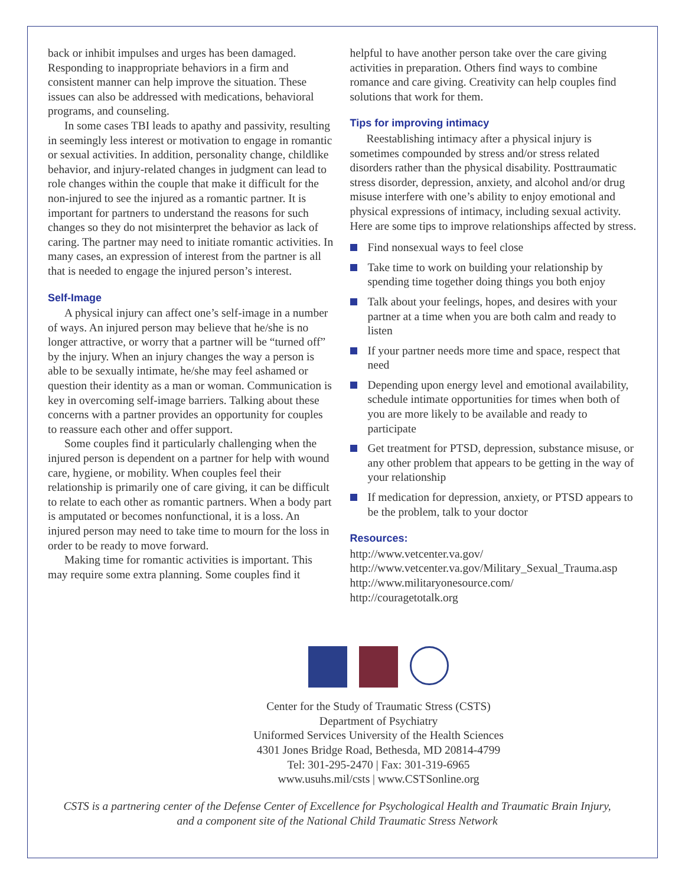back or inhibit impulses and urges has been damaged. Responding to inappropriate behaviors in a firm and consistent manner can help improve the situation. These issues can also be addressed with medications, behavioral programs, and counseling.
In some cases TBI leads to apathy and passivity, resulting in seemingly less interest or motivation to engage in romantic or sexual activities. In addition, personality change, childlike behavior, and injury-related changes in judgment can lead to role changes within the couple that make it difficult for the non-injured to see the injured as a romantic partner. It is important for partners to understand the reasons for such changes so they do not misinterpret the behavior as lack of caring. The partner may need to initiate romantic activities. In many cases, an expression of interest from the partner is all that is needed to engage the injured person’s interest.
Self-Image
A physical injury can affect one’s self-image in a number of ways. An injured person may believe that he/she is no longer attractive, or worry that a partner will be “turned off” by the injury. When an injury changes the way a person is able to be sexually intimate, he/she may feel ashamed or question their identity as a man or woman. Communication is key in overcoming self-image barriers. Talking about these concerns with a partner provides an opportunity for couples to reassure each other and offer support.
Some couples find it particularly challenging when the injured person is dependent on a partner for help with wound care, hygiene, or mobility. When couples feel their relationship is primarily one of care giving, it can be difficult to relate to each other as romantic partners. When a body part is amputated or becomes nonfunctional, it is a loss. An injured person may need to take time to mourn for the loss in order to be ready to move forward.
Making time for romantic activities is important. This may require some extra planning. Some couples find it
helpful to have another person take over the care giving activities in preparation. Others find ways to combine romance and care giving. Creativity can help couples find solutions that work for them.
Tips for improving intimacy
Reestablishing intimacy after a physical injury is sometimes compounded by stress and/or stress related disorders rather than the physical disability. Posttraumatic stress disorder, depression, anxiety, and alcohol and/or drug misuse interfere with one’s ability to enjoy emotional and physical expressions of intimacy, including sexual activity. Here are some tips to improve relationships affected by stress.
Find nonsexual ways to feel close
Take time to work on building your relationship by spending time together doing things you both enjoy
Talk about your feelings, hopes, and desires with your partner at a time when you are both calm and ready to listen
If your partner needs more time and space, respect that need
Depending upon energy level and emotional availability, schedule intimate opportunities for times when both of you are more likely to be available and ready to participate
Get treatment for PTSD, depression, substance misuse, or any other problem that appears to be getting in the way of your relationship
If medication for depression, anxiety, or PTSD appears to be the problem, talk to your doctor
Resources:
http://www.vetcenter.va.gov/
http://www.vetcenter.va.gov/Military_Sexual_Trauma.asp
http://www.militaryonesource.com/
http://couragetotalk.org
Center for the Study of Traumatic Stress (CSTS)
Department of Psychiatry
Uniformed Services University of the Health Sciences
4301 Jones Bridge Road, Bethesda, MD 20814-4799
Tel: 301-295-2470 | Fax: 301-319-6965
www.usuhs.mil/csts | www.CSTSonline.org
CSTS is a partnering center of the Defense Center of Excellence for Psychological Health and Traumatic Brain Injury,
and a component site of the National Child Traumatic Stress Network